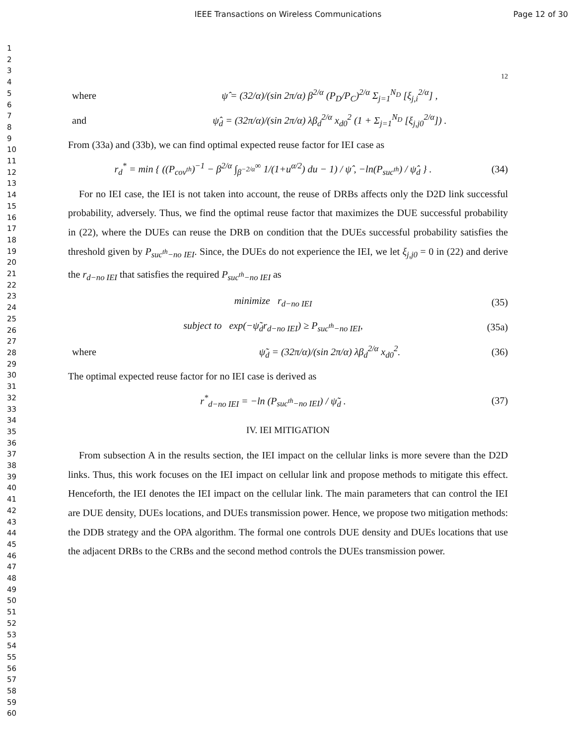IEEE Transactions on Wireless Communications Page 12 of 30
1
2
3
4
5
6
7
8
9
10
11
12
13
14
15
16
17
18
19
20
21
22
23
24
25
26
27
28
29
30
31
32
33
34
35
36
37
38
39
40
41
42
43
44
45
46
47
48
49
50
51
52
53
54
55
56
57
58
59
60
12
where ψ̂ = (32/α)/(sin 2π/α) β<sup>2/α</sup> (P<sub>D</sub>/P<sub>C</sub>)<sup>2/α</sup> Σ<sub>j=1</sub><sup>N<sub>D</sub></sup> [ξ<sub>j,i</sub><sup>2/α</sup>] ,
and ψ̂<sub>d</sub> = (32π/α)/(sin 2π/α) λβ<sub>d</sub><sup>2/α</sup> x<sub>d0</sub><sup>2</sup> (1 + Σ<sub>j=1</sub><sup>N<sub>D</sub></sup> [ξ<sub>j,j0</sub><sup>2/α</sup>]) .
From (33a) and (33b), we can find optimal expected reuse factor for IEI case as
r<sub>d</sub><sup>*</sup> = min { ((P<sub>cov<sup>th</sup></sub>)<sup>−1</sup> − β<sup>2/α</sup> ∫<sub>β<sup>−2/α</sup></sub><sup>∞</sup> 1/(1+u<sup>α/2</sup>) du − 1) / ψ̂ , −ln(P<sub>suc<sup>th</sup></sub>) / ψ̂<sub>d</sub> } . (34)
For no IEI case, the IEI is not taken into account, the reuse of DRBs affects only the D2D link successful probability, adversely. Thus, we find the optimal reuse factor that maximizes the DUE successful probability in (22), where the DUEs can reuse the DRB on condition that the DUEs successful probability satisfies the threshold given by P<sub>suc<sup>th</sup>−no IEI</sub>. Since, the DUEs do not experience the IEI, we let ξ<sub>j,j0</sub> = 0 in (22) and derive the r<sub>d−no IEI</sub> that satisfies the required P<sub>suc<sup>th</sup>−no IEI</sub> as
minimize r<sub>d−no IEI</sub> (35)
subject to exp(−ψ̃<sub>d</sub>r<sub>d−no IEI</sub>) ≥ P<sub>suc<sup>th</sup>−no IEI</sub>, (35a)
where ψ̃<sub>d</sub> = (32π/α)/(sin 2π/α) λβ<sub>d</sub><sup>2/α</sup> x<sub>d0</sub><sup>2</sup>. (36)
The optimal expected reuse factor for no IEI case is derived as
r<sup>*</sup><sub>d−no IEI</sub> = −ln (P<sub>suc<sup>th</sup>−no IEI</sub>) / ψ̃<sub>d</sub> . (37)
IV. IEI MITIGATION
From subsection A in the results section, the IEI impact on the cellular links is more severe than the D2D links. Thus, this work focuses on the IEI impact on cellular link and propose methods to mitigate this effect. Henceforth, the IEI denotes the IEI impact on the cellular link. The main parameters that can control the IEI are DUE density, DUEs locations, and DUEs transmission power. Hence, we propose two mitigation methods: the DDB strategy and the OPA algorithm. The formal one controls DUE density and DUEs locations that use the adjacent DRBs to the CRBs and the second method controls the DUEs transmission power.